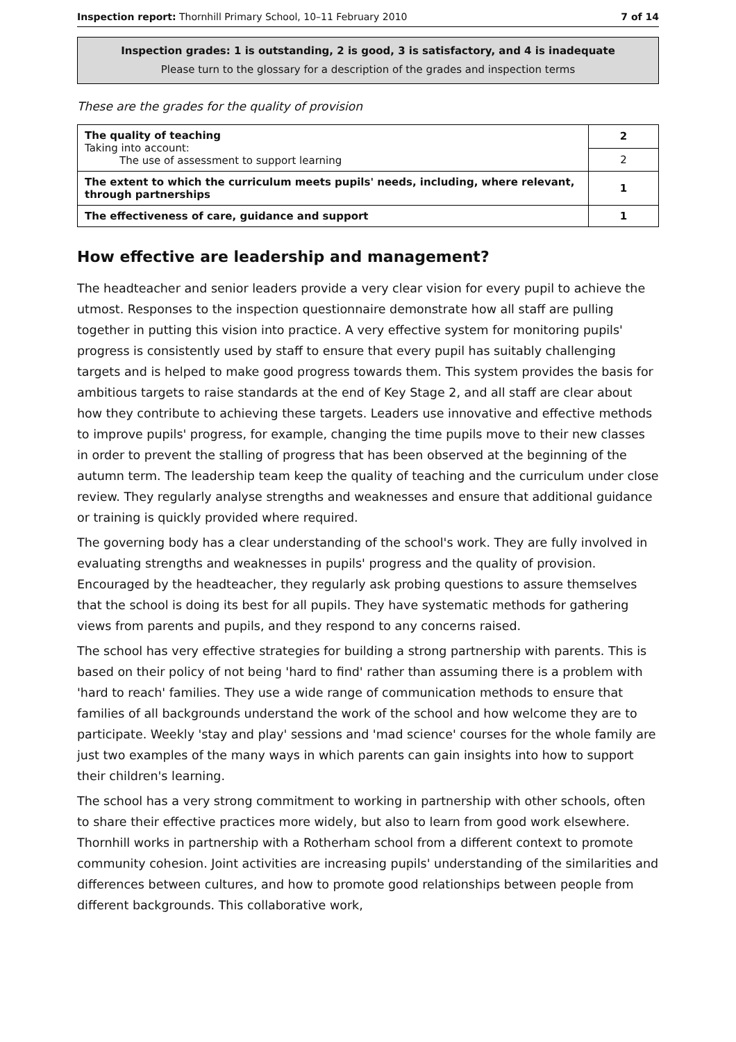Inspection report: Thornhill Primary School, 10–11 February 2010 7 of 14
Inspection grades: 1 is outstanding, 2 is good, 3 is satisfactory, and 4 is inadequate
Please turn to the glossary for a description of the grades and inspection terms
These are the grades for the quality of provision
| The quality of teaching Taking into account: The use of assessment to support learning | 2 |
| | 2 |
| The extent to which the curriculum meets pupils' needs, including, where relevant, through partnerships | 1 |
| The effectiveness of care, guidance and support | 1 |
How effective are leadership and management?
The headteacher and senior leaders provide a very clear vision for every pupil to achieve the utmost. Responses to the inspection questionnaire demonstrate how all staff are pulling together in putting this vision into practice. A very effective system for monitoring pupils' progress is consistently used by staff to ensure that every pupil has suitably challenging targets and is helped to make good progress towards them. This system provides the basis for ambitious targets to raise standards at the end of Key Stage 2, and all staff are clear about how they contribute to achieving these targets. Leaders use innovative and effective methods to improve pupils' progress, for example, changing the time pupils move to their new classes in order to prevent the stalling of progress that has been observed at the beginning of the autumn term. The leadership team keep the quality of teaching and the curriculum under close review. They regularly analyse strengths and weaknesses and ensure that additional guidance or training is quickly provided where required.
The governing body has a clear understanding of the school's work. They are fully involved in evaluating strengths and weaknesses in pupils' progress and the quality of provision. Encouraged by the headteacher, they regularly ask probing questions to assure themselves that the school is doing its best for all pupils. They have systematic methods for gathering views from parents and pupils, and they respond to any concerns raised.
The school has very effective strategies for building a strong partnership with parents. This is based on their policy of not being 'hard to find' rather than assuming there is a problem with 'hard to reach' families. They use a wide range of communication methods to ensure that families of all backgrounds understand the work of the school and how welcome they are to participate. Weekly 'stay and play' sessions and 'mad science' courses for the whole family are just two examples of the many ways in which parents can gain insights into how to support their children's learning.
The school has a very strong commitment to working in partnership with other schools, often to share their effective practices more widely, but also to learn from good work elsewhere. Thornhill works in partnership with a Rotherham school from a different context to promote community cohesion. Joint activities are increasing pupils' understanding of the similarities and differences between cultures, and how to promote good relationships between people from different backgrounds. This collaborative work,